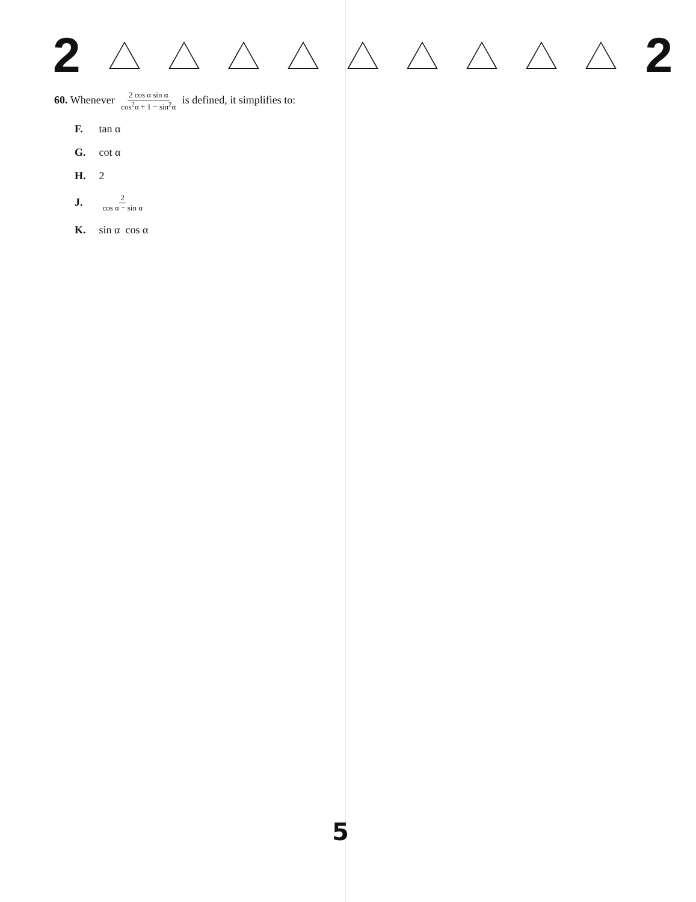2 2
60. Whenever 2 cos α sin α cos<sup>2</sup>α + 1 − sin<sup>2</sup>α is defined, it simplifies to:
F. tan α
G. cot α
H. 2
J. 2 cos α − sin α
K. sin α cos α
5